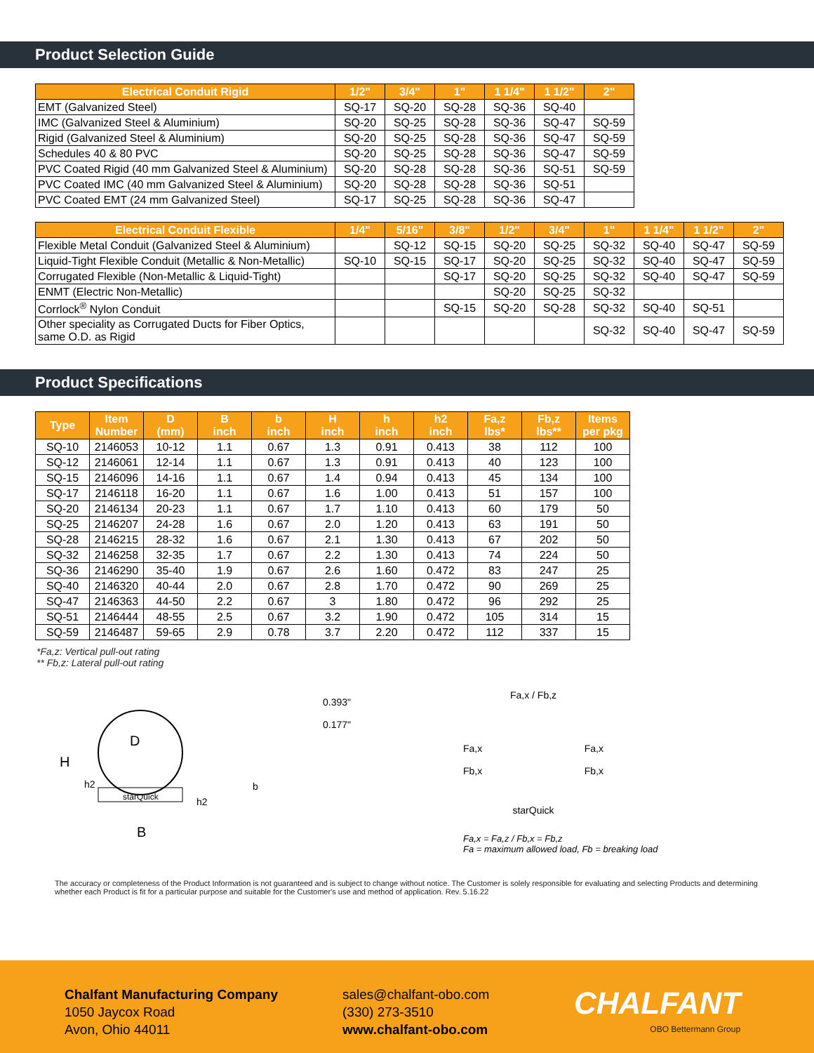Product Selection Guide
| Electrical Conduit Rigid | 1/2" | 3/4" | 1" | 1 1/4" | 1 1/2" | 2" |
| --- | --- | --- | --- | --- | --- | --- |
| EMT (Galvanized Steel) | SQ-17 | SQ-20 | SQ-28 | SQ-36 | SQ-40 | |
| IMC (Galvanized Steel & Aluminium) | SQ-20 | SQ-25 | SQ-28 | SQ-36 | SQ-47 | SQ-59 |
| Rigid (Galvanized Steel & Aluminium) | SQ-20 | SQ-25 | SQ-28 | SQ-36 | SQ-47 | SQ-59 |
| Schedules 40 & 80 PVC | SQ-20 | SQ-25 | SQ-28 | SQ-36 | SQ-47 | SQ-59 |
| PVC Coated Rigid (40 mm Galvanized Steel & Aluminium) | SQ-20 | SQ-28 | SQ-28 | SQ-36 | SQ-51 | SQ-59 |
| PVC Coated IMC (40 mm Galvanized Steel & Aluminium) | SQ-20 | SQ-28 | SQ-28 | SQ-36 | SQ-51 | |
| PVC Coated EMT (24 mm Galvanized Steel) | SQ-17 | SQ-25 | SQ-28 | SQ-36 | SQ-47 | |
| Electrical Conduit Flexible | 1/4" | 5/16" | 3/8" | 1/2" | 3/4" | 1" | 1 1/4" | 1 1/2" | 2" |
| --- | --- | --- | --- | --- | --- | --- | --- | --- | --- |
| Flexible Metal Conduit (Galvanized Steel & Aluminium) | | SQ-12 | SQ-15 | SQ-20 | SQ-25 | SQ-32 | SQ-40 | SQ-47 | SQ-59 |
| Liquid-Tight Flexible Conduit (Metallic & Non-Metallic) | SQ-10 | SQ-15 | SQ-17 | SQ-20 | SQ-25 | SQ-32 | SQ-40 | SQ-47 | SQ-59 |
| Corrugated Flexible (Non-Metallic & Liquid-Tight) | | | SQ-17 | SQ-20 | SQ-25 | SQ-32 | SQ-40 | SQ-47 | SQ-59 |
| ENMT (Electric Non-Metallic) | | | | SQ-20 | SQ-25 | SQ-32 | | | |
| Corrlock<sup>®</sup> Nylon Conduit | | | SQ-15 | SQ-20 | SQ-28 | SQ-32 | SQ-40 | SQ-51 | |
| Other speciality as Corrugated Ducts for Fiber Optics, same O.D. as Rigid | | | | | | SQ-32 | SQ-40 | SQ-47 | SQ-59 |
Product Specifications
| Type | Item Number | D (mm) | B inch | b inch | H inch | h inch | h2 inch | Fa,z lbs* | Fb,z lbs** | Items per pkg |
| --- | --- | --- | --- | --- | --- | --- | --- | --- | --- | --- |
| SQ-10 | 2146053 | 10-12 | 1.1 | 0.67 | 1.3 | 0.91 | 0.413 | 38 | 112 | 100 |
| SQ-12 | 2146061 | 12-14 | 1.1 | 0.67 | 1.3 | 0.91 | 0.413 | 40 | 123 | 100 |
| SQ-15 | 2146096 | 14-16 | 1.1 | 0.67 | 1.4 | 0.94 | 0.413 | 45 | 134 | 100 |
| SQ-17 | 2146118 | 16-20 | 1.1 | 0.67 | 1.6 | 1.00 | 0.413 | 51 | 157 | 100 |
| SQ-20 | 2146134 | 20-23 | 1.1 | 0.67 | 1.7 | 1.10 | 0.413 | 60 | 179 | 50 |
| SQ-25 | 2146207 | 24-28 | 1.6 | 0.67 | 2.0 | 1.20 | 0.413 | 63 | 191 | 50 |
| SQ-28 | 2146215 | 28-32 | 1.6 | 0.67 | 2.1 | 1.30 | 0.413 | 67 | 202 | 50 |
| SQ-32 | 2146258 | 32-35 | 1.7 | 0.67 | 2.2 | 1.30 | 0.413 | 74 | 224 | 50 |
| SQ-36 | 2146290 | 35-40 | 1.9 | 0.67 | 2.6 | 1.60 | 0.472 | 83 | 247 | 25 |
| SQ-40 | 2146320 | 40-44 | 2.0 | 0.67 | 2.8 | 1.70 | 0.472 | 90 | 269 | 25 |
| SQ-47 | 2146363 | 44-50 | 2.2 | 0.67 | 3 | 1.80 | 0.472 | 96 | 292 | 25 |
| SQ-51 | 2146444 | 48-55 | 2.5 | 0.67 | 3.2 | 1.90 | 0.472 | 105 | 314 | 15 |
| SQ-59 | 2146487 | 59-65 | 2.9 | 0.78 | 3.7 | 2.20 | 0.472 | 112 | 337 | 15 |
*Fa,z: Vertical pull-out rating
** Fb,z: Lateral pull-out rating
D
starQuick
H
h2
h2
B
b
0.393"
0.177"
Fa,x / Fb,z
Fa,x
Fb,x Fa,x
Fb,x
starQuick
Fa,x = Fa,z / Fb,x = Fb,z
Fa = maximum allowed load, Fb = breaking load
The accuracy or completeness of the Product Information is not guaranteed and is subject to change without notice. The Customer is solely responsible for evaluating and selecting Products and determining whether each Product is fit for a particular purpose and suitable for the Customer's use and method of application. Rev. 5.16.22
Chalfant Manufacturing Company
1050 Jaycox Road
Avon, Ohio 44011
sales@chalfant-obo.com
(330) 273-3510
www.chalfant-obo.com
CHALFANT
OBO Bettermann Group